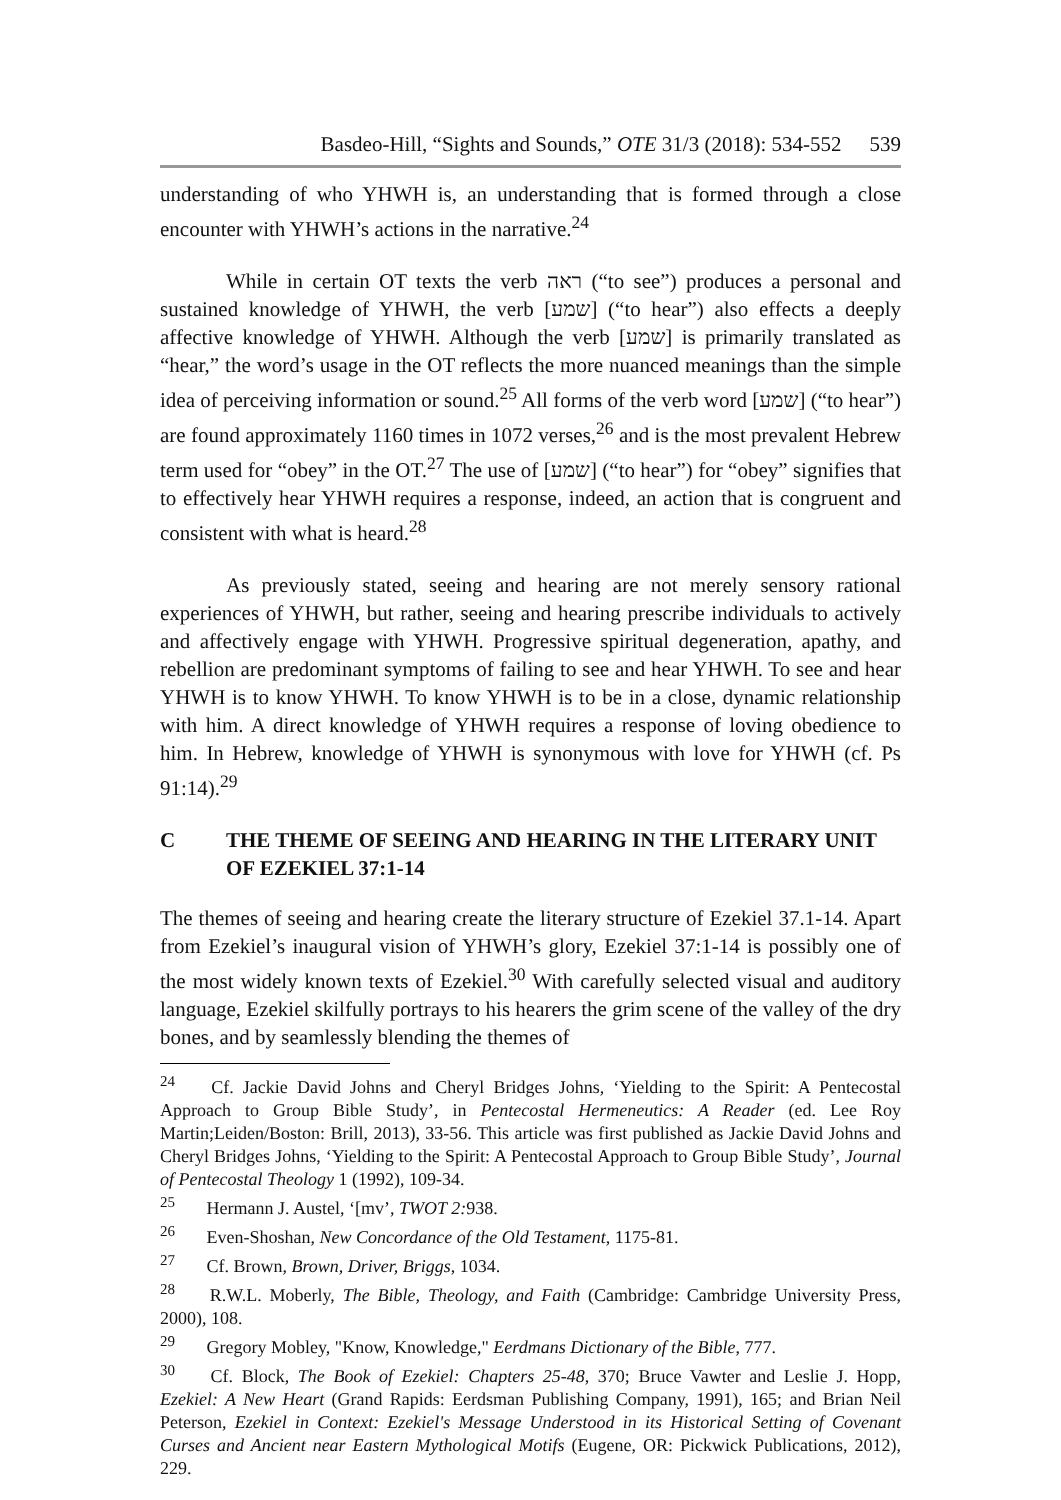Basdeo-Hill, “Sights and Sounds,” OTE 31/3 (2018): 534-552 539
understanding of who YHWH is, an understanding that is formed through a close encounter with YHWH’s actions in the narrative.<sup>24</sup>
While in certain OT texts the verb ראה (“to see”) produces a personal and sustained knowledge of YHWH, the verb [שמע] (“to hear”) also effects a deeply affective knowledge of YHWH. Although the verb [שמע] is primarily translated as “hear,” the word’s usage in the OT reflects the more nuanced meanings than the simple idea of perceiving information or sound.<sup>25</sup> All forms of the verb word [שמע] (“to hear”) are found approximately 1160 times in 1072 verses,<sup>26</sup> and is the most prevalent Hebrew term used for “obey” in the OT.<sup>27</sup> The use of [שמע] (“to hear”) for “obey” signifies that to effectively hear YHWH requires a response, indeed, an action that is congruent and consistent with what is heard.<sup>28</sup>
As previously stated, seeing and hearing are not merely sensory rational experiences of YHWH, but rather, seeing and hearing prescribe individuals to actively and affectively engage with YHWH. Progressive spiritual degeneration, apathy, and rebellion are predominant symptoms of failing to see and hear YHWH. To see and hear YHWH is to know YHWH. To know YHWH is to be in a close, dynamic relationship with him. A direct knowledge of YHWH requires a response of loving obedience to him. In Hebrew, knowledge of YHWH is synonymous with love for YHWH (cf. Ps 91:14).<sup>29</sup>
C THE THEME OF SEEING AND HEARING IN THE LITERARY UNIT OF EZEKIEL 37:1-14
The themes of seeing and hearing create the literary structure of Ezekiel 37.1-14. Apart from Ezekiel’s inaugural vision of YHWH’s glory, Ezekiel 37:1-14 is possibly one of the most widely known texts of Ezekiel.<sup>30</sup> With carefully selected visual and auditory language, Ezekiel skilfully portrays to his hearers the grim scene of the valley of the dry bones, and by seamlessly blending the themes of
<sup>24</sup> Cf. Jackie David Johns and Cheryl Bridges Johns, ‘Yielding to the Spirit: A Pentecostal Approach to Group Bible Study’, in Pentecostal Hermeneutics: A Reader (ed. Lee Roy Martin;Leiden/Boston: Brill, 2013), 33-56. This article was first published as Jackie David Johns and Cheryl Bridges Johns, ‘Yielding to the Spirit: A Pentecostal Approach to Group Bible Study’, Journal of Pentecostal Theology 1 (1992), 109-34.
<sup>25</sup> Hermann J. Austel, ‘[mv’, TWOT 2: 938.
<sup>26</sup> Even-Shoshan, New Concordance of the Old Testament, 1175-81.
<sup>27</sup> Cf. Brown, Brown, Driver, Briggs, 1034.
<sup>28</sup> R.W.L. Moberly, The Bible, Theology, and Faith (Cambridge: Cambridge University Press, 2000), 108.
<sup>29</sup> Gregory Mobley, "Know, Knowledge," Eerdmans Dictionary of the Bible, 777.
<sup>30</sup> Cf. Block, The Book of Ezekiel: Chapters 25-48, 370; Bruce Vawter and Leslie J. Hopp, Ezekiel: A New Heart (Grand Rapids: Eerdsman Publishing Company, 1991), 165; and Brian Neil Peterson, Ezekiel in Context: Ezekiel's Message Understood in its Historical Setting of Covenant Curses and Ancient near Eastern Mythological Motifs (Eugene, OR: Pickwick Publications, 2012), 229.